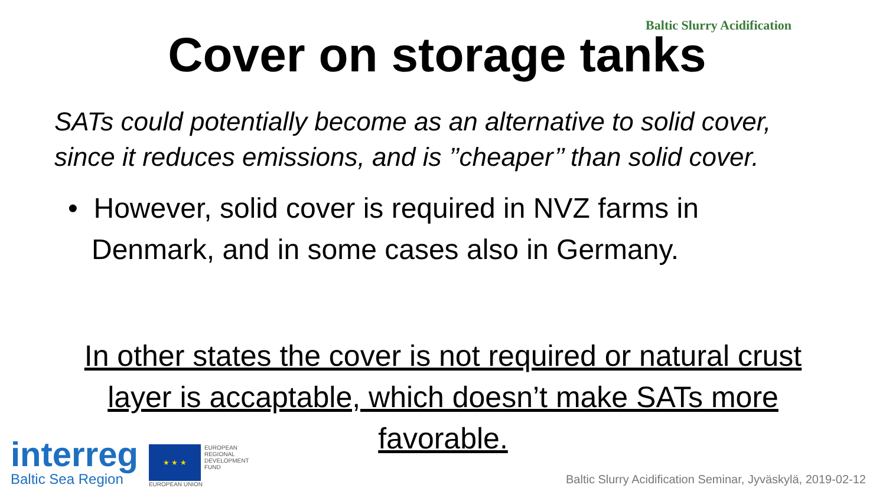Baltic Slurry Acidification
Cover on storage tanks
SATs could potentially become as an alternative to solid cover,
since it reduces emissions, and is ’’cheaper’’ than solid cover.
• However, solid cover is required in NVZ farms in
Denmark, and in some cases also in Germany.
In other states the cover is not required or natural crust
layer is accaptable, which doesn’t make SATs more
favorable.
interreg
Baltic Sea Region
★ ★ ★
EUROPEAN
REGIONAL
DEVELOPMENT
FUND
EUROPEAN UNION
Baltic Slurry Acidification Seminar, Jyväskylä, 2019-02-12